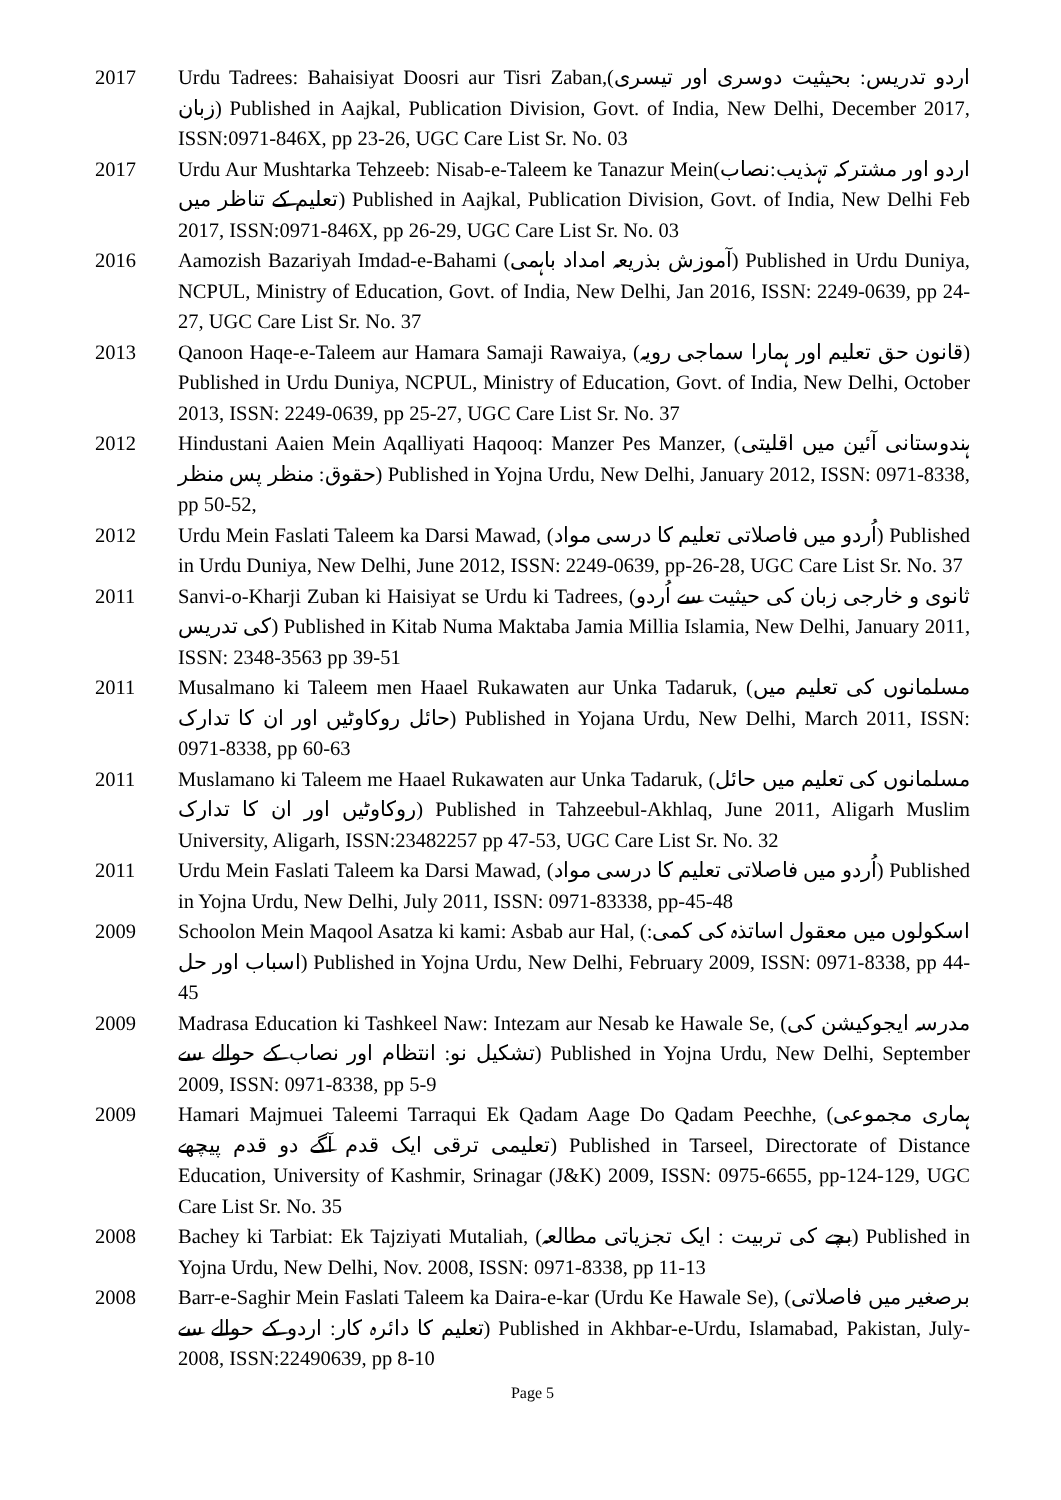2017 Urdu Tadrees: Bahaisiyat Doosri aur Tisri Zaban,(اردو تدریس: بحیثیت دوسری اور تیسری زبان) Published in Aajkal, Publication Division, Govt. of India, New Delhi, December 2017, ISSN:0971-846X, pp 23-26, UGC Care List Sr. No. 03
2017 Urdu Aur Mushtarka Tehzeeb: Nisab-e-Taleem ke Tanazur Mein(اردو اور مشترکہ تہذیب:نصاب تعلیم کے تناظر میں) Published in Aajkal, Publication Division, Govt. of India, New Delhi Feb 2017, ISSN:0971-846X, pp 26-29, UGC Care List Sr. No. 03
2016 Aamozish Bazariyah Imdad-e-Bahami (آموزش بذریعہ امداد باہمی) Published in Urdu Duniya, NCPUL, Ministry of Education, Govt. of India, New Delhi, Jan 2016, ISSN: 2249-0639, pp 24-27, UGC Care List Sr. No. 37
2013 Qanoon Haqe-e-Taleem aur Hamara Samaji Rawaiya, (قانون حق تعلیم اور ہمارا سماجی رویہ) Published in Urdu Duniya, NCPUL, Ministry of Education, Govt. of India, New Delhi, October 2013, ISSN: 2249-0639, pp 25-27, UGC Care List Sr. No. 37
2012 Hindustani Aaien Mein Aqalliyati Haqooq: Manzer Pes Manzer, (ہندوستانی آئین میں اقلیتی حقوق: منظر پس منظر) Published in Yojna Urdu, New Delhi, January 2012, ISSN: 0971-8338, pp 50-52,
2012 Urdu Mein Faslati Taleem ka Darsi Mawad, (اُردو میں فاصلاتی تعلیم کا درسی مواد) Published in Urdu Duniya, New Delhi, June 2012, ISSN: 2249-0639, pp-26-28, UGC Care List Sr. No. 37
2011 Sanvi-o-Kharji Zuban ki Haisiyat se Urdu ki Tadrees, (ثانوی و خارجی زبان کی حیثیت سے اُردو کی تدریس) Published in Kitab Numa Maktaba Jamia Millia Islamia, New Delhi, January 2011, ISSN: 2348-3563 pp 39-51
2011 Musalmano ki Taleem men Haael Rukawaten aur Unka Tadaruk, (مسلمانوں کی تعلیم میں حائل روکاوٹیں اور ان کا تدارک) Published in Yojana Urdu, New Delhi, March 2011, ISSN: 0971-8338, pp 60-63
2011 Muslamano ki Taleem me Haael Rukawaten aur Unka Tadaruk, (مسلمانوں کی تعلیم میں حائل روکاوٹیں اور ان کا تدارک) Published in Tahzeebul-Akhlaq, June 2011, Aligarh Muslim University, Aligarh, ISSN:23482257 pp 47-53, UGC Care List Sr. No. 32
2011 Urdu Mein Faslati Taleem ka Darsi Mawad, (اُردو میں فاصلاتی تعلیم کا درسی مواد) Published in Yojna Urdu, New Delhi, July 2011, ISSN: 0971-83338, pp-45-48
2009 Schoolon Mein Maqool Asatza ki kami: Asbab aur Hal, (اسکولوں میں معقول اساتذہ کی کمی: اسباب اور حل) Published in Yojna Urdu, New Delhi, February 2009, ISSN: 0971-8338, pp 44-45
2009 Madrasa Education ki Tashkeel Naw: Intezam aur Nesab ke Hawale Se, (مدرسہ ایجوکیشن کی تشکیل نو: انتظام اور نصاب کے حوالے سے) Published in Yojna Urdu, New Delhi, September 2009, ISSN: 0971-8338, pp 5-9
2009 Hamari Majmuei Taleemi Tarraqui Ek Qadam Aage Do Qadam Peechhe, (ہماری مجموعی تعلیمی ترقی ایک قدم آگے دو قدم پیچھے) Published in Tarseel, Directorate of Distance Education, University of Kashmir, Srinagar (J&K) 2009, ISSN: 0975-6655, pp-124-129, UGC Care List Sr. No. 35
2008 Bachey ki Tarbiat: Ek Tajziyati Mutaliah, (بچے کی تربیت : ایک تجزیاتی مطالعہ) Published in Yojna Urdu, New Delhi, Nov. 2008, ISSN: 0971-8338, pp 11-13
2008 Barr-e-Saghir Mein Faslati Taleem ka Daira-e-kar (Urdu Ke Hawale Se), (برصغیر میں فاصلاتی تعلیم کا دائرہ کار: اردو کے حوالے سے) Published in Akhbar-e-Urdu, Islamabad, Pakistan, July-2008, ISSN:22490639, pp 8-10
Page 5